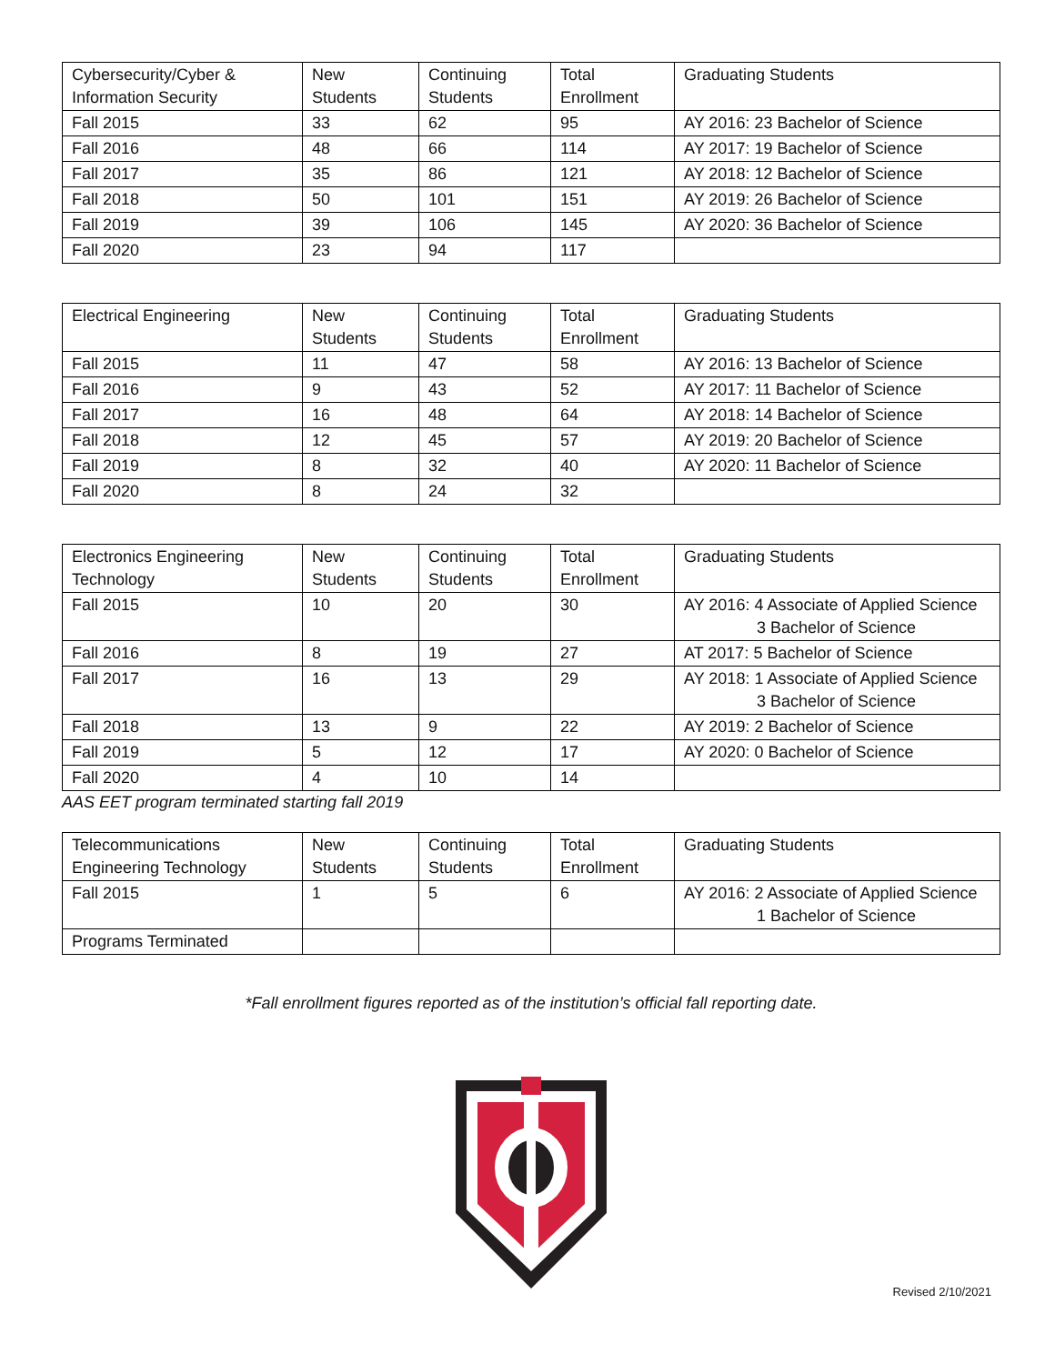| Cybersecurity/Cyber & Information Security | New Students | Continuing Students | Total Enrollment | Graduating Students |
| --- | --- | --- | --- | --- |
| Fall 2015 | 33 | 62 | 95 | AY 2016: 23 Bachelor of Science |
| Fall 2016 | 48 | 66 | 114 | AY 2017: 19 Bachelor of Science |
| Fall 2017 | 35 | 86 | 121 | AY 2018: 12 Bachelor of Science |
| Fall 2018 | 50 | 101 | 151 | AY 2019: 26 Bachelor of Science |
| Fall 2019 | 39 | 106 | 145 | AY 2020: 36 Bachelor of Science |
| Fall 2020 | 23 | 94 | 117 | |
| Electrical Engineering | New Students | Continuing Students | Total Enrollment | Graduating Students |
| --- | --- | --- | --- | --- |
| Fall 2015 | 11 | 47 | 58 | AY 2016: 13 Bachelor of Science |
| Fall 2016 | 9 | 43 | 52 | AY 2017: 11 Bachelor of Science |
| Fall 2017 | 16 | 48 | 64 | AY 2018: 14 Bachelor of Science |
| Fall 2018 | 12 | 45 | 57 | AY 2019: 20 Bachelor of Science |
| Fall 2019 | 8 | 32 | 40 | AY 2020: 11 Bachelor of Science |
| Fall 2020 | 8 | 24 | 32 | |
| Electronics Engineering Technology | New Students | Continuing Students | Total Enrollment | Graduating Students |
| --- | --- | --- | --- | --- |
| Fall 2015 | 10 | 20 | 30 | AY 2016: 4 Associate of Applied Science 3 Bachelor of Science |
| Fall 2016 | 8 | 19 | 27 | AT 2017: 5 Bachelor of Science |
| Fall 2017 | 16 | 13 | 29 | AY 2018: 1 Associate of Applied Science 3 Bachelor of Science |
| Fall 2018 | 13 | 9 | 22 | AY 2019: 2 Bachelor of Science |
| Fall 2019 | 5 | 12 | 17 | AY 2020: 0 Bachelor of Science |
| Fall 2020 | 4 | 10 | 14 | |
AAS EET program terminated starting fall 2019
| Telecommunications Engineering Technology | New Students | Continuing Students | Total Enrollment | Graduating Students |
| --- | --- | --- | --- | --- |
| Fall 2015 | 1 | 5 | 6 | AY 2016: 2 Associate of Applied Science 1 Bachelor of Science |
| Programs Terminated | | | | |
*Fall enrollment figures reported as of the institution’s official fall reporting date.
Revised 2/10/2021